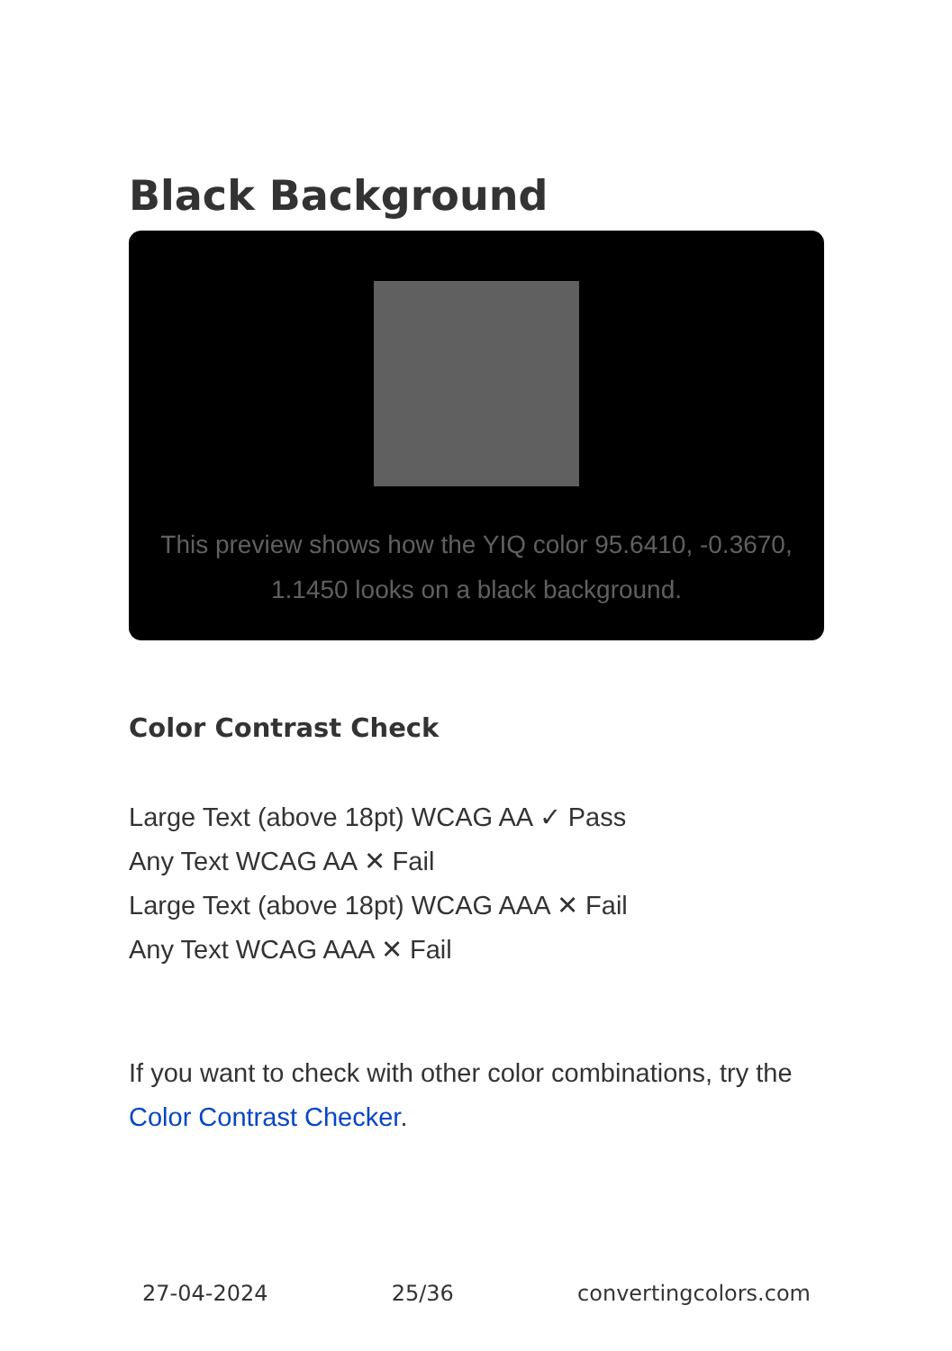Black Background
This preview shows how the YIQ color 95.6410, -0.3670, 1.1450 looks on a black background.
Color Contrast Check
Large Text (above 18pt) WCAG AA ✓ Pass
Any Text WCAG AA ✕ Fail
Large Text (above 18pt) WCAG AAA ✕ Fail
Any Text WCAG AAA ✕ Fail
If you want to check with other color combinations, try the Color Contrast Checker.
27-04-2024 25/36 convertingcolors.com